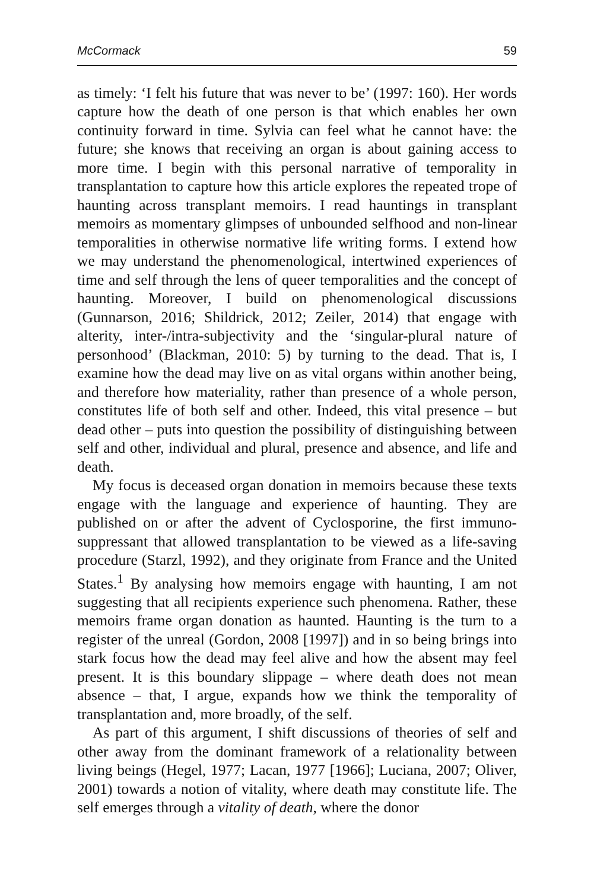McCormack 59
as timely: ‘I felt his future that was never to be’ (1997: 160). Her words capture how the death of one person is that which enables her own continuity forward in time. Sylvia can feel what he cannot have: the future; she knows that receiving an organ is about gaining access to more time. I begin with this personal narrative of temporality in transplantation to capture how this article explores the repeated trope of haunting across transplant memoirs. I read hauntings in transplant memoirs as momentary glimpses of unbounded selfhood and non-linear temporalities in otherwise normative life writing forms. I extend how we may understand the phenomenological, intertwined experiences of time and self through the lens of queer temporalities and the concept of haunting. Moreover, I build on phenomenological discussions (Gunnarson, 2016; Shildrick, 2012; Zeiler, 2014) that engage with alterity, inter-/intra-subjectivity and the ‘singular-plural nature of personhood’ (Blackman, 2010: 5) by turning to the dead. That is, I examine how the dead may live on as vital organs within another being, and therefore how materiality, rather than presence of a whole person, constitutes life of both self and other. Indeed, this vital presence – but dead other – puts into question the possibility of distinguishing between self and other, individual and plural, presence and absence, and life and death.
My focus is deceased organ donation in memoirs because these texts engage with the language and experience of haunting. They are published on or after the advent of Cyclosporine, the first immuno-suppressant that allowed transplantation to be viewed as a life-saving procedure (Starzl, 1992), and they originate from France and the United States.<sup>1</sup> By analysing how memoirs engage with haunting, I am not suggesting that all recipients experience such phenomena. Rather, these memoirs frame organ donation as haunted. Haunting is the turn to a register of the unreal (Gordon, 2008 [1997]) and in so being brings into stark focus how the dead may feel alive and how the absent may feel present. It is this boundary slippage – where death does not mean absence – that, I argue, expands how we think the temporality of transplantation and, more broadly, of the self.
As part of this argument, I shift discussions of theories of self and other away from the dominant framework of a relationality between living beings (Hegel, 1977; Lacan, 1977 [1966]; Luciana, 2007; Oliver, 2001) towards a notion of vitality, where death may constitute life. The self emerges through a vitality of death, where the donor